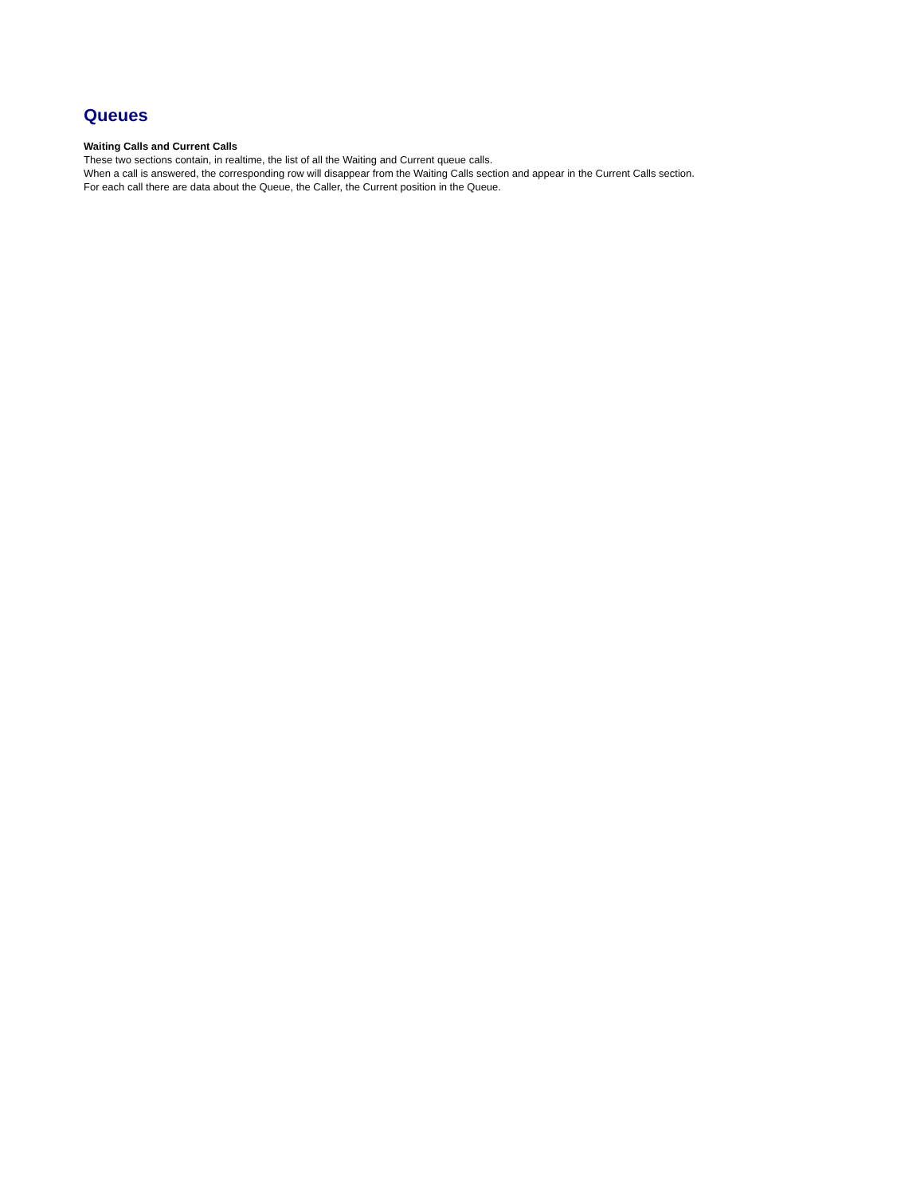Queues
Waiting Calls and Current Calls
These two sections contain, in realtime, the list of all the Waiting and Current queue calls.
When a call is answered, the corresponding row will disappear from the Waiting Calls section and appear in the Current Calls section.
For each call there are data about the Queue, the Caller, the Current position in the Queue.